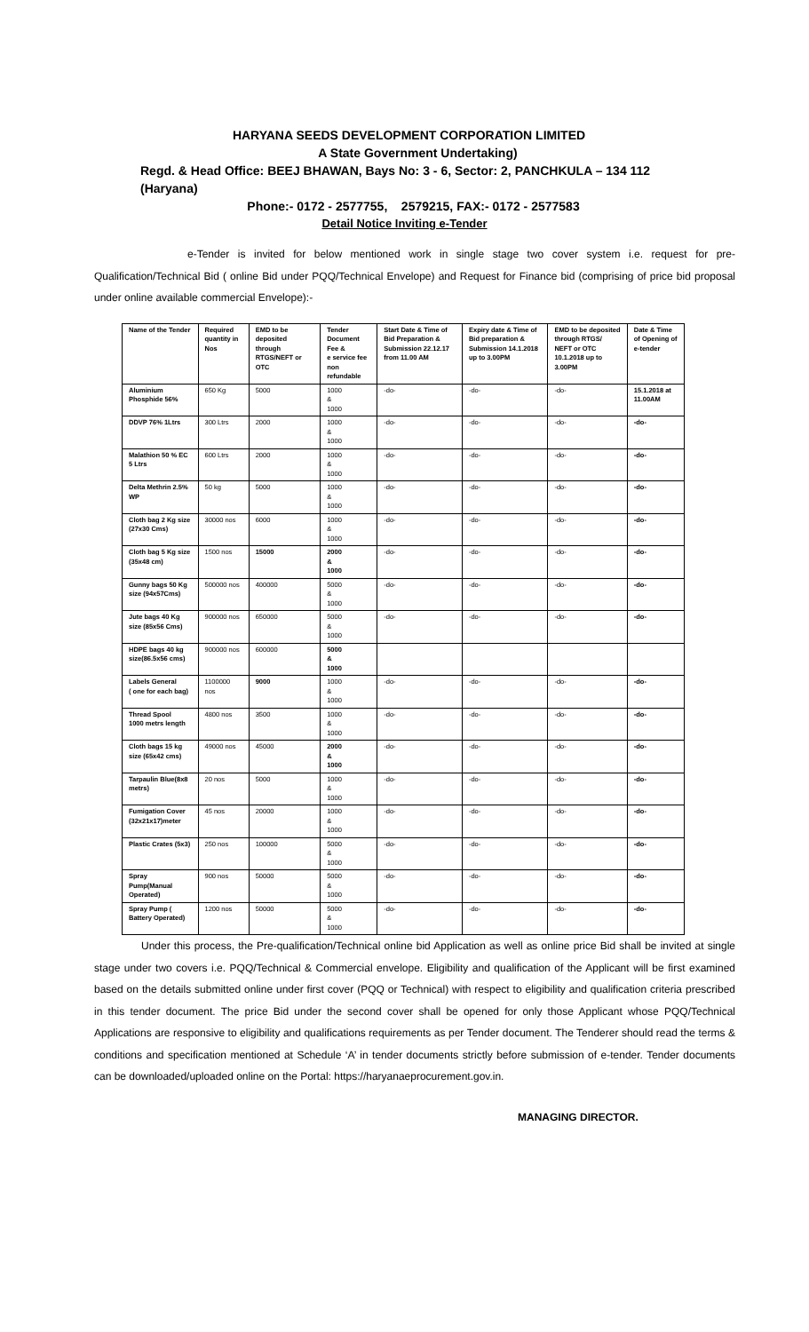HARYANA SEEDS DEVELOPMENT CORPORATION LIMITED
A State Government Undertaking)
Regd. & Head Office: BEEJ BHAWAN, Bays No: 3 - 6, Sector: 2, PANCHKULA – 134 112
(Haryana)
Phone:- 0172 - 2577755, 2579215, FAX:- 0172 - 2577583
Detail Notice Inviting e-Tender
e-Tender is invited for below mentioned work in single stage two cover system i.e. request for pre-Qualification/Technical Bid ( online Bid under PQQ/Technical Envelope) and Request for Finance bid (comprising of price bid proposal under online available commercial Envelope):-
| Name of the Tender | Required quantity in Nos | EMD to be deposited through RTGS/NEFT or OTC | Tender Document Fee & e service fee non refundable | Start Date & Time of Bid Preparation & Submission 22.12.17 from 11.00 AM | Expiry date & Time of Bid preparation & Submission 14.1.2018 up to 3.00PM | EMD to be deposited through RTGS/ NEFT or OTC 10.1.2018 up to 3.00PM | Date & Time of Opening of e-tender |
| Aluminium Phosphide 56% | 650 Kg | 5000 | 1000 & 1000 | -do- | -do- | -do- | 15.1.2018 at 11.00AM |
| DDVP 76% 1Ltrs | 300 Ltrs | 2000 | 1000 & 1000 | -do- | -do- | -do- | -do- |
| Malathion 50 % EC 5 Ltrs | 600 Ltrs | 2000 | 1000 & 1000 | -do- | -do- | -do- | -do- |
| Delta Methrin 2.5% WP | 50 kg | 5000 | 1000 & 1000 | -do- | -do- | -do- | -do- |
| Cloth bag 2 Kg size (27x30 Cms) | 30000 nos | 6000 | 1000 & 1000 | -do- | -do- | -do- | -do- |
| Cloth bag 5 Kg size (35x48 cm) | 1500 nos | 15000 | 2000 & 1000 | -do- | -do- | -do- | -do- |
| Gunny bags 50 Kg size (94x57Cms) | 500000 nos | 400000 | 5000 & 1000 | -do- | -do- | -do- | -do- |
| Jute bags 40 Kg size (85x56 Cms) | 900000 nos | 650000 | 5000 & 1000 | -do- | -do- | -do- | -do- |
| HDPE bags 40 kg size(86.5x56 cms) | 900000 nos | 600000 | 5000 & 1000 | | | | |
| Labels General ( one for each bag) | 1100000 nos | 9000 | 1000 & 1000 | -do- | -do- | -do- | -do- |
| Thread Spool 1000 metrs length | 4800 nos | 3500 | 1000 & 1000 | -do- | -do- | -do- | -do- |
| Cloth bags 15 kg size (65x42 cms) | 49000 nos | 45000 | 2000 & 1000 | -do- | -do- | -do- | -do- |
| Tarpaulin Blue(8x8 metrs) | 20 nos | 5000 | 1000 & 1000 | -do- | -do- | -do- | -do- |
| Fumigation Cover (32x21x17)meter | 45 nos | 20000 | 1000 & 1000 | -do- | -do- | -do- | -do- |
| Plastic Crates (5x3) | 250 nos | 100000 | 5000 & 1000 | -do- | -do- | -do- | -do- |
| Spray Pump(Manual Operated) | 900 nos | 50000 | 5000 & 1000 | -do- | -do- | -do- | -do- |
| Spray Pump ( Battery Operated) | 1200 nos | 50000 | 5000 & 1000 | -do- | -do- | -do- | -do- |
Under this process, the Pre-qualification/Technical online bid Application as well as online price Bid shall be invited at single stage under two covers i.e. PQQ/Technical & Commercial envelope. Eligibility and qualification of the Applicant will be first examined based on the details submitted online under first cover (PQQ or Technical) with respect to eligibility and qualification criteria prescribed in this tender document. The price Bid under the second cover shall be opened for only those Applicant whose PQQ/Technical Applications are responsive to eligibility and qualifications requirements as per Tender document. The Tenderer should read the terms & conditions and specification mentioned at Schedule ‘A’ in tender documents strictly before submission of e-tender. Tender documents can be downloaded/uploaded online on the Portal: https://haryanaeprocurement.gov.in.
MANAGING DIRECTOR.